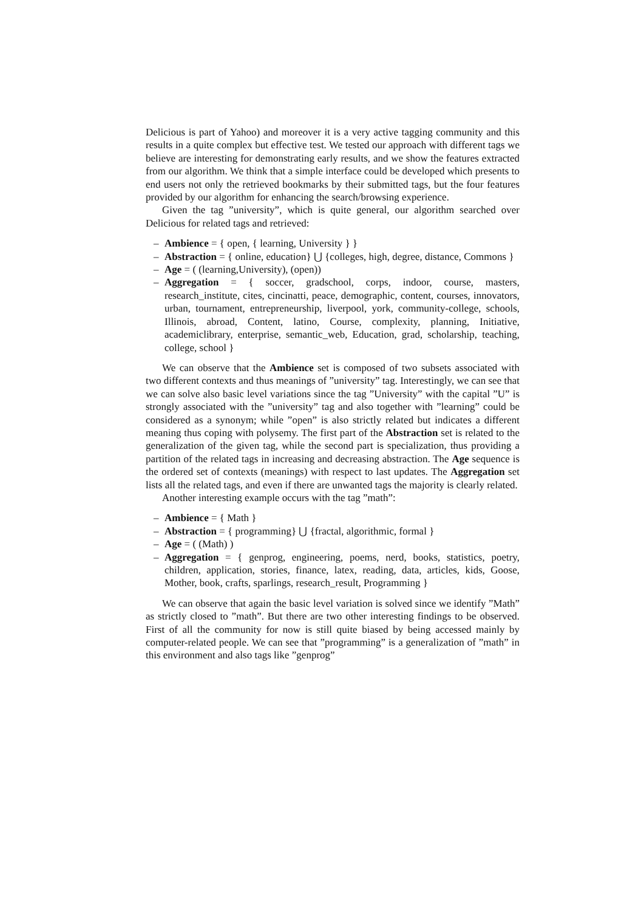Delicious is part of Yahoo) and moreover it is a very active tagging community and this results in a quite complex but effective test. We tested our approach with different tags we believe are interesting for demonstrating early results, and we show the features extracted from our algorithm. We think that a simple interface could be developed which presents to end users not only the retrieved bookmarks by their submitted tags, but the four features provided by our algorithm for enhancing the search/browsing experience.
Given the tag ”university”, which is quite general, our algorithm searched over Delicious for related tags and retrieved:
– Ambience = { open, { learning, University } }
– Abstraction = { online, education} ⋃ {colleges, high, degree, distance, Commons }
– Age = ( (learning,University), (open))
– Aggregation = { soccer, gradschool, corps, indoor, course, masters, research_institute, cites, cincinatti, peace, demographic, content, courses, innovators, urban, tournament, entrepreneurship, liverpool, york, community-college, schools, Illinois, abroad, Content, latino, Course, complexity, planning, Initiative, academiclibrary, enterprise, semantic_web, Education, grad, scholarship, teaching, college, school }
We can observe that the Ambience set is composed of two subsets associated with two different contexts and thus meanings of ”university” tag. Interestingly, we can see that we can solve also basic level variations since the tag ”University” with the capital ”U” is strongly associated with the ”university” tag and also together with ”learning” could be considered as a synonym; while ”open” is also strictly related but indicates a different meaning thus coping with polysemy. The first part of the Abstraction set is related to the generalization of the given tag, while the second part is specialization, thus providing a partition of the related tags in increasing and decreasing abstraction. The Age sequence is the ordered set of contexts (meanings) with respect to last updates. The Aggregation set lists all the related tags, and even if there are unwanted tags the majority is clearly related.
Another interesting example occurs with the tag ”math”:
– Ambience = { Math }
– Abstraction = { programming} ⋃ {fractal, algorithmic, formal }
– Age = ( (Math) )
– Aggregation = { genprog, engineering, poems, nerd, books, statistics, poetry, children, application, stories, finance, latex, reading, data, articles, kids, Goose, Mother, book, crafts, sparlings, research_result, Programming }
We can observe that again the basic level variation is solved since we identify ”Math” as strictly closed to ”math”. But there are two other interesting findings to be observed. First of all the community for now is still quite biased by being accessed mainly by computer-related people. We can see that ”programming” is a generalization of ”math” in this environment and also tags like ”genprog”